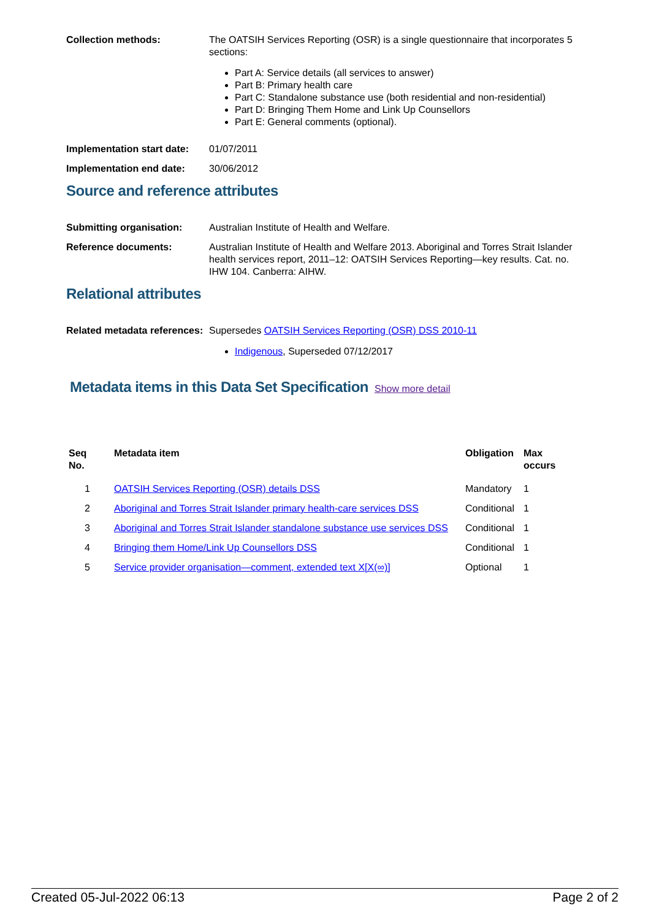Collection methods: The OATSIH Services Reporting (OSR) is a single questionnaire that incorporates 5 sections:
Part A: Service details (all services to answer)
Part B: Primary health care
Part C: Standalone substance use (both residential and non-residential)
Part D: Bringing Them Home and Link Up Counsellors
Part E: General comments (optional).
Implementation start date:
01/07/2011
Implementation end date: 30/06/2012
Source and reference attributes
Submitting organisation: Australian Institute of Health and Welfare.
Reference documents: Australian Institute of Health and Welfare 2013. Aboriginal and Torres Strait Islander health services report, 2011–12: OATSIH Services Reporting—key results. Cat. no. IHW 104. Canberra: AIHW.
Relational attributes
Related metadata references:
Supersedes OATSIH Services Reporting (OSR) DSS 2010-11
Indigenous, Superseded 07/12/2017
Metadata items in this Data Set Specification
Show more detail
| Seq No. | Metadata item | Obligation | Max occurs |
| --- | --- | --- | --- |
| 1 | OATSIH Services Reporting (OSR) details DSS | Mandatory | 1 |
| 2 | Aboriginal and Torres Strait Islander primary health-care services DSS | Conditional | 1 |
| 3 | Aboriginal and Torres Strait Islander standalone substance use services DSS | Conditional | 1 |
| 4 | Bringing them Home/Link Up Counsellors DSS | Conditional | 1 |
| 5 | Service provider organisation—comment, extended text X[X(∞)] | Optional | 1 |
Created 05-Jul-2022 06:13 Page 2 of 2